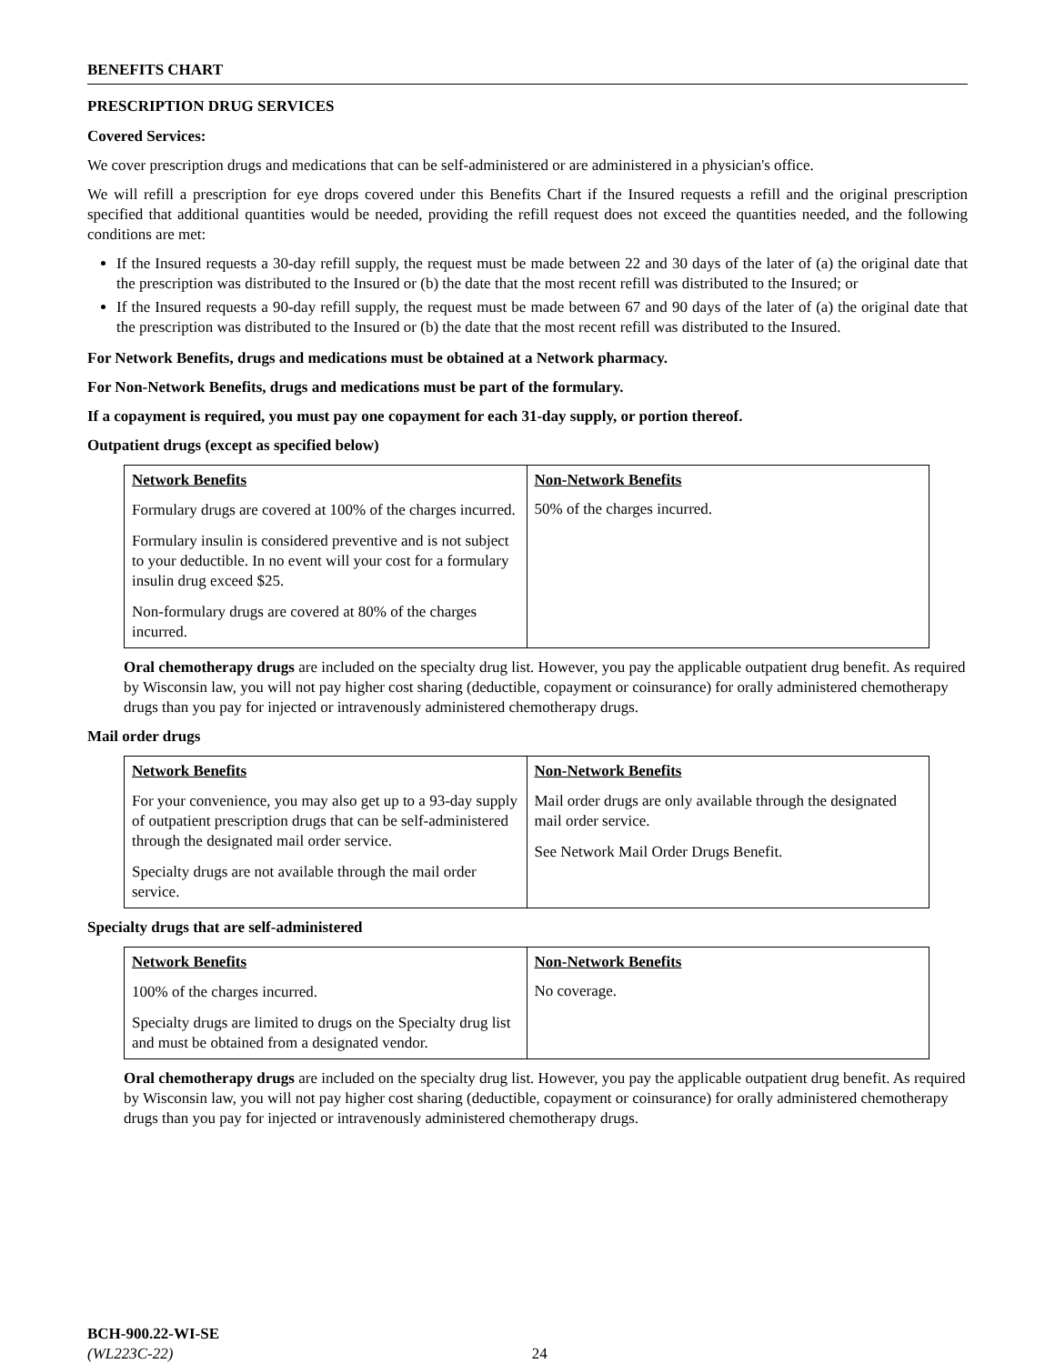BENEFITS CHART
PRESCRIPTION DRUG SERVICES
Covered Services:
We cover prescription drugs and medications that can be self-administered or are administered in a physician's office.
We will refill a prescription for eye drops covered under this Benefits Chart if the Insured requests a refill and the original prescription specified that additional quantities would be needed, providing the refill request does not exceed the quantities needed, and the following conditions are met:
If the Insured requests a 30-day refill supply, the request must be made between 22 and 30 days of the later of (a) the original date that the prescription was distributed to the Insured or (b) the date that the most recent refill was distributed to the Insured; or
If the Insured requests a 90-day refill supply, the request must be made between 67 and 90 days of the later of (a) the original date that the prescription was distributed to the Insured or (b) the date that the most recent refill was distributed to the Insured.
For Network Benefits, drugs and medications must be obtained at a Network pharmacy.
For Non-Network Benefits, drugs and medications must be part of the formulary.
If a copayment is required, you must pay one copayment for each 31-day supply, or portion thereof.
Outpatient drugs (except as specified below)
| Network Benefits | Non-Network Benefits |
| --- | --- |
| Formulary drugs are covered at 100% of the charges incurred. Formulary insulin is considered preventive and is not subject to your deductible. In no event will your cost for a formulary insulin drug exceed $25. Non-formulary drugs are covered at 80% of the charges incurred. | 50% of the charges incurred. |
Oral chemotherapy drugs are included on the specialty drug list. However, you pay the applicable outpatient drug benefit. As required by Wisconsin law, you will not pay higher cost sharing (deductible, copayment or coinsurance) for orally administered chemotherapy drugs than you pay for injected or intravenously administered chemotherapy drugs.
Mail order drugs
| Network Benefits | Non-Network Benefits |
| --- | --- |
| For your convenience, you may also get up to a 93-day supply of outpatient prescription drugs that can be self-administered through the designated mail order service. Specialty drugs are not available through the mail order service. | Mail order drugs are only available through the designated mail order service. See Network Mail Order Drugs Benefit. |
Specialty drugs that are self-administered
| Network Benefits | Non-Network Benefits |
| --- | --- |
| 100% of the charges incurred. Specialty drugs are limited to drugs on the Specialty drug list and must be obtained from a designated vendor. | No coverage. |
Oral chemotherapy drugs are included on the specialty drug list. However, you pay the applicable outpatient drug benefit. As required by Wisconsin law, you will not pay higher cost sharing (deductible, copayment or coinsurance) for orally administered chemotherapy drugs than you pay for injected or intravenously administered chemotherapy drugs.
BCH-900.22-WI-SE
(WL223C-22) 24